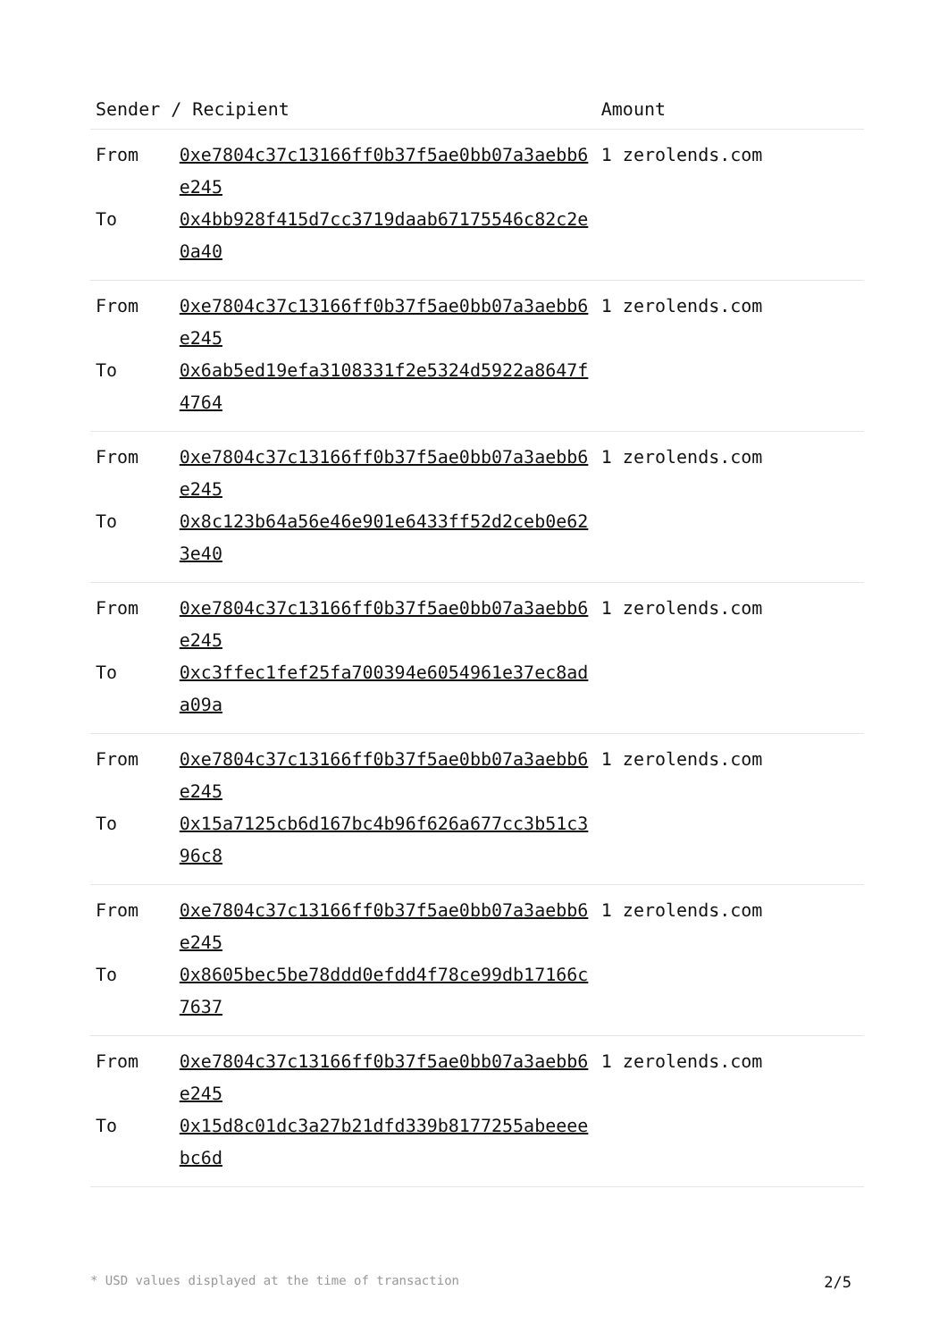| Sender / Recipient | | Amount |
| --- | --- | --- |
| From | 0xe7804c37c13166ff0b37f5ae0bb07a3aebb6e245 | 1 zerolends.com |
| To | 0x4bb928f415d7cc3719daab67175546c82c2e0a40 | |
| From | 0xe7804c37c13166ff0b37f5ae0bb07a3aebb6e245 | 1 zerolends.com |
| To | 0x6ab5ed19efa3108331f2e5324d5922a8647f4764 | |
| From | 0xe7804c37c13166ff0b37f5ae0bb07a3aebb6e245 | 1 zerolends.com |
| To | 0x8c123b64a56e46e901e6433ff52d2ceb0e623e40 | |
| From | 0xe7804c37c13166ff0b37f5ae0bb07a3aebb6e245 | 1 zerolends.com |
| To | 0xc3ffec1fef25fa700394e6054961e37ec8ada09a | |
| From | 0xe7804c37c13166ff0b37f5ae0bb07a3aebb6e245 | 1 zerolends.com |
| To | 0x15a7125cb6d167bc4b96f626a677cc3b51c396c8 | |
| From | 0xe7804c37c13166ff0b37f5ae0bb07a3aebb6e245 | 1 zerolends.com |
| To | 0x8605bec5be78ddd0efdd4f78ce99db17166c7637 | |
| From | 0xe7804c37c13166ff0b37f5ae0bb07a3aebb6e245 | 1 zerolends.com |
| To | 0x15d8c01dc3a27b21dfd339b8177255abeeeebc6d | |
* USD values displayed at the time of transaction 2/5